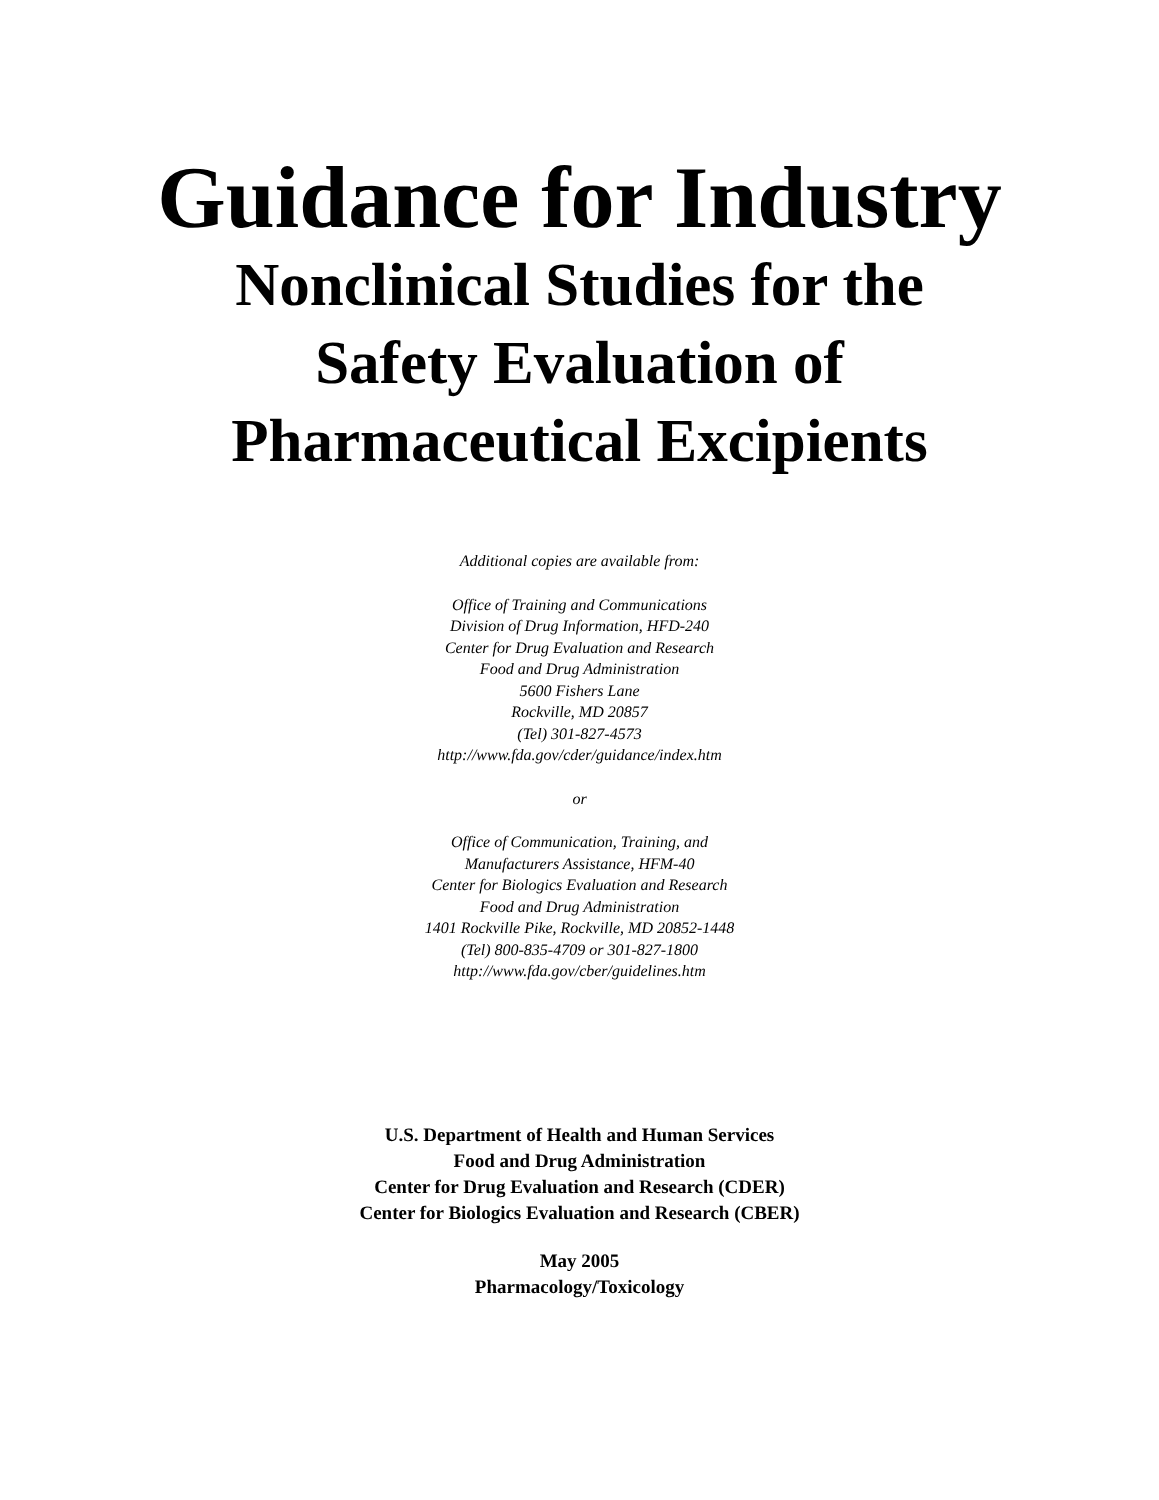Guidance for Industry
Nonclinical Studies for the
Safety Evaluation of
Pharmaceutical Excipients
Additional copies are available from:
Office of Training and Communications
Division of Drug Information, HFD-240
Center for Drug Evaluation and Research
Food and Drug Administration
5600 Fishers Lane
Rockville, MD 20857
(Tel) 301-827-4573
http://www.fda.gov/cder/guidance/index.htm
or
Office of Communication, Training, and
Manufacturers Assistance, HFM-40
Center for Biologics Evaluation and Research
Food and Drug Administration
1401 Rockville Pike, Rockville, MD 20852-1448
(Tel) 800-835-4709 or 301-827-1800
http://www.fda.gov/cber/guidelines.htm
U.S. Department of Health and Human Services
Food and Drug Administration
Center for Drug Evaluation and Research (CDER)
Center for Biologics Evaluation and Research (CBER)
May 2005
Pharmacology/Toxicology